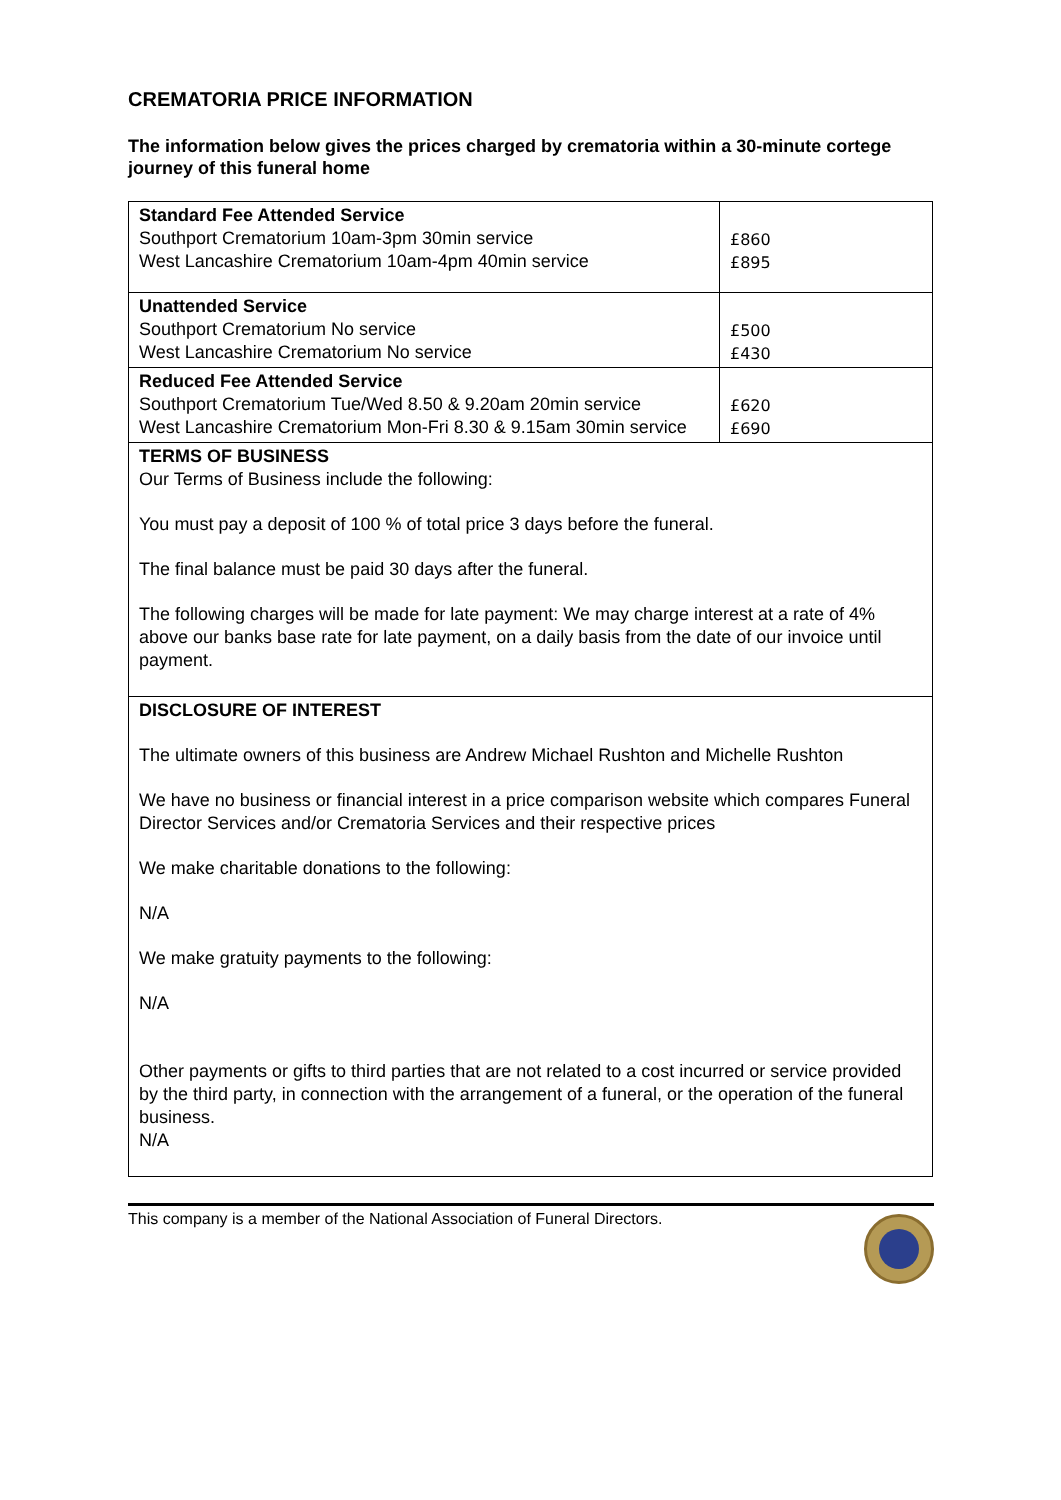CREMATORIA PRICE INFORMATION
The information below gives the prices charged by crematoria within a 30-minute cortege journey of this funeral home
| Standard Fee Attended Service Southport Crematorium 10am-3pm 30min service West Lancashire Crematorium 10am-4pm 40min service | £860 £895 |
| Unattended Service Southport Crematorium No service West Lancashire Crematorium No service | £500 £430 |
| Reduced Fee Attended Service Southport Crematorium Tue/Wed 8.50 & 9.20am 20min service West Lancashire Crematorium Mon-Fri 8.30 & 9.15am 30min service | £620 £690 |
| TERMS OF BUSINESS Our Terms of Business include the following: You must pay a deposit of 100 % of total price 3 days before the funeral. The final balance must be paid 30 days after the funeral. The following charges will be made for late payment: We may charge interest at a rate of 4% above our banks base rate for late payment, on a daily basis from the date of our invoice until payment. | |
| DISCLOSURE OF INTEREST The ultimate owners of this business are Andrew Michael Rushton and Michelle Rushton We have no business or financial interest in a price comparison website which compares Funeral Director Services and/or Crematoria Services and their respective prices We make charitable donations to the following: N/A We make gratuity payments to the following: N/A Other payments or gifts to third parties that are not related to a cost incurred or service provided by the third party, in connection with the arrangement of a funeral, or the operation of the funeral business. N/A | |
This company is a member of the National Association of Funeral Directors.